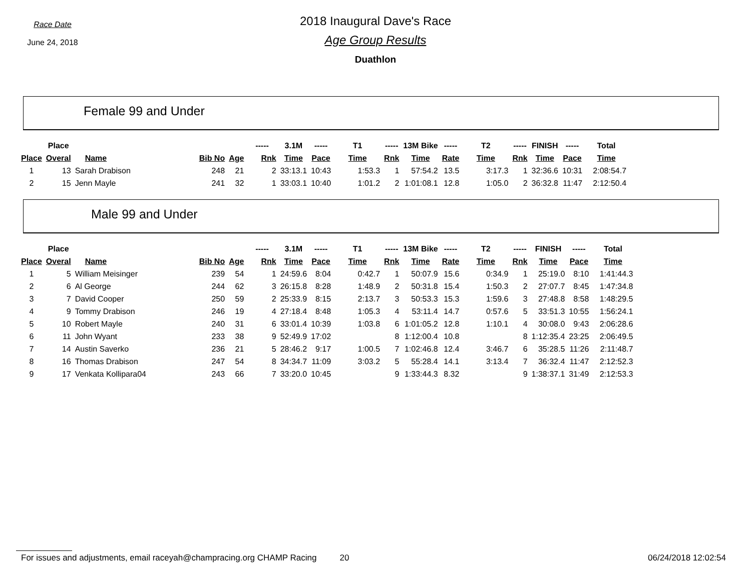Race Date
June 24, 2018
2018 Inaugural Dave's Race
Age Group Results
Duathlon
Female 99 and Under
| | Place | | | | ----- | 3.1M | ----- | T1 | ----- | 13M Bike | ----- | T2 | ----- | FINISH | ----- | Total |
| --- | --- | --- | --- | --- | --- | --- | --- | --- | --- | --- | --- | --- | --- | --- | --- | --- |
| Place | Overal | Name | Bib No | Age | Rnk | Time | Pace | Time | Rnk | Time | Rate | Time | Rnk | Time | Pace | Time |
| 1 | 13 | Sarah Drabison | 248 | 21 | 2 | 33:13.1 | 10:43 | 1:53.3 | 1 | 57:54.2 | 13.5 | 3:17.3 | 1 | 32:36.6 | 10:31 | 2:08:54.7 |
| 2 | 15 | Jenn Mayle | 241 | 32 | 1 | 33:03.1 | 10:40 | 1:01.2 | 2 | 1:01:08.1 | 12.8 | 1:05.0 | 2 | 36:32.8 | 11:47 | 2:12:50.4 |
Male 99 and Under
| | Place | | | | ----- | 3.1M | ----- | T1 | ----- | 13M Bike | ----- | T2 | ----- | FINISH | ----- | Total |
| --- | --- | --- | --- | --- | --- | --- | --- | --- | --- | --- | --- | --- | --- | --- | --- | --- |
| Place | Overal | Name | Bib No | Age | Rnk | Time | Pace | Time | Rnk | Time | Rate | Time | Rnk | Time | Pace | Time |
| 1 | 5 | William Meisinger | 239 | 54 | 1 | 24:59.6 | 8:04 | 0:42.7 | 1 | 50:07.9 | 15.6 | 0:34.9 | 1 | 25:19.0 | 8:10 | 1:41:44.3 |
| 2 | 6 | Al George | 244 | 62 | 3 | 26:15.8 | 8:28 | 1:48.9 | 2 | 50:31.8 | 15.4 | 1:50.3 | 2 | 27:07.7 | 8:45 | 1:47:34.8 |
| 3 | 7 | David Cooper | 250 | 59 | 2 | 25:33.9 | 8:15 | 2:13.7 | 3 | 50:53.3 | 15.3 | 1:59.6 | 3 | 27:48.8 | 8:58 | 1:48:29.5 |
| 4 | 9 | Tommy Drabison | 246 | 19 | 4 | 27:18.4 | 8:48 | 1:05.3 | 4 | 53:11.4 | 14.7 | 0:57.6 | 5 | 33:51.3 | 10:55 | 1:56:24.1 |
| 5 | 10 | Robert Mayle | 240 | 31 | 6 | 33:01.4 | 10:39 | 1:03.8 | 6 | 1:01:05.2 | 12.8 | 1:10.1 | 4 | 30:08.0 | 9:43 | 2:06:28.6 |
| 6 | 11 | John Wyant | 233 | 38 | 9 | 52:49.9 | 17:02 | | 8 | 1:12:00.4 | 10.8 | | 8 | 1:12:35.4 | 23:25 | 2:06:49.5 |
| 7 | 14 | Austin Saverko | 236 | 21 | 5 | 28:46.2 | 9:17 | 1:00.5 | 7 | 1:02:46.8 | 12.4 | 3:46.7 | 6 | 35:28.5 | 11:26 | 2:11:48.7 |
| 8 | 16 | Thomas Drabison | 247 | 54 | 8 | 34:34.7 | 11:09 | 3:03.2 | 5 | 55:28.4 | 14.1 | 3:13.4 | 7 | 36:32.4 | 11:47 | 2:12:52.3 |
| 9 | 17 | Venkata Kollipara04 | 243 | 66 | 7 | 33:20.0 | 10:45 | | 9 | 1:33:44.3 | 8.32 | | 9 | 1:38:37.1 | 31:49 | 2:12:53.3 |
For issues and adjustments, email raceyah@champracing.org CHAMP Racing 20 06/24/2018 12:02:54